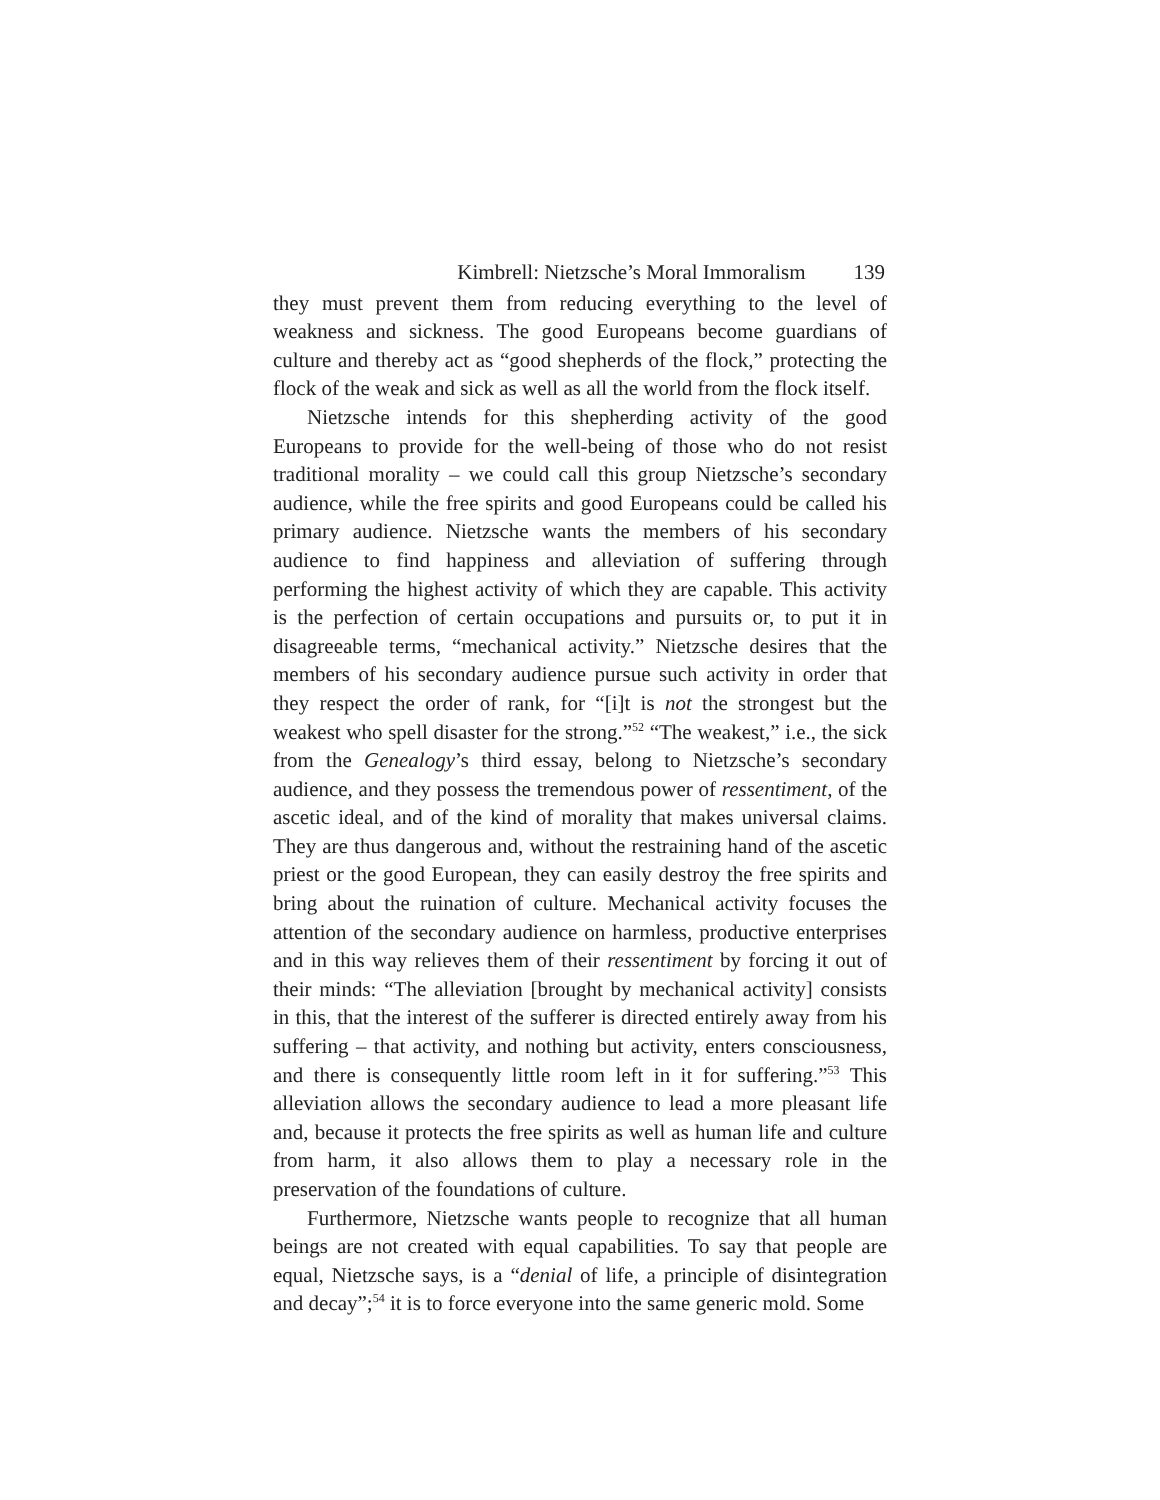Kimbrell: Nietzsche’s Moral Immoralism 139
they must prevent them from reducing everything to the level of weakness and sickness. The good Europeans become guardians of culture and thereby act as “good shepherds of the flock,” protecting the flock of the weak and sick as well as all the world from the flock itself.
Nietzsche intends for this shepherding activity of the good Europeans to provide for the well-being of those who do not resist traditional morality – we could call this group Nietzsche’s secondary audience, while the free spirits and good Europeans could be called his primary audience. Nietzsche wants the members of his secondary audience to find happiness and alleviation of suffering through performing the highest activity of which they are capable. This activity is the perfection of certain occupations and pursuits or, to put it in disagreeable terms, “mechanical activity.” Nietzsche desires that the members of his secondary audience pursue such activity in order that they respect the order of rank, for “[i]t is not the strongest but the weakest who spell disaster for the strong.”<sup>52</sup> “The weakest,” i.e., the sick from the Genealogy’s third essay, belong to Nietzsche’s secondary audience, and they possess the tremendous power of ressentiment, of the ascetic ideal, and of the kind of morality that makes universal claims. They are thus dangerous and, without the restraining hand of the ascetic priest or the good European, they can easily destroy the free spirits and bring about the ruination of culture. Mechanical activity focuses the attention of the secondary audience on harmless, productive enterprises and in this way relieves them of their ressentiment by forcing it out of their minds: “The alleviation [brought by mechanical activity] consists in this, that the interest of the sufferer is directed entirely away from his suffering – that activity, and nothing but activity, enters consciousness, and there is consequently little room left in it for suffering.”<sup>53</sup> This alleviation allows the secondary audience to lead a more pleasant life and, because it protects the free spirits as well as human life and culture from harm, it also allows them to play a necessary role in the preservation of the foundations of culture.
Furthermore, Nietzsche wants people to recognize that all human beings are not created with equal capabilities. To say that people are equal, Nietzsche says, is a “denial of life, a principle of disintegration and decay”;<sup>54</sup> it is to force everyone into the same generic mold. Some